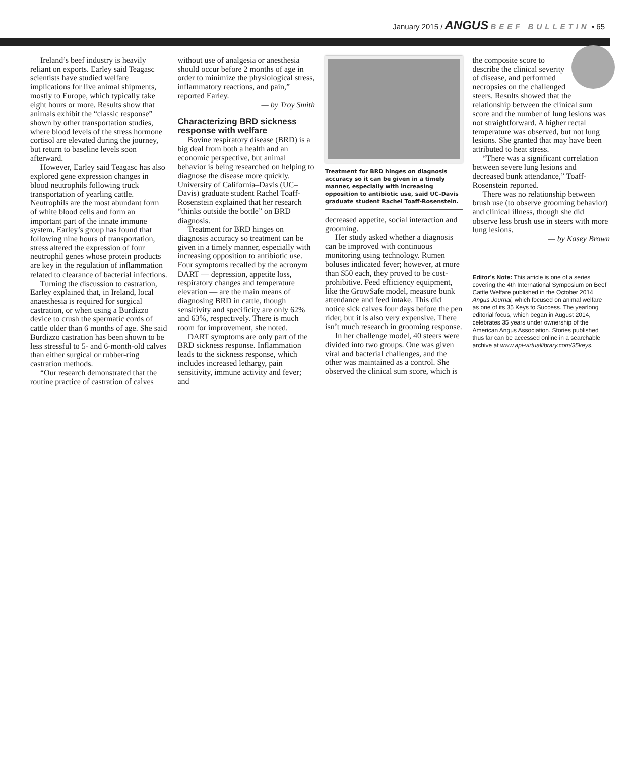January 2015 / ANGUS BEEF BULLETIN • 65
Ireland’s beef industry is heavily reliant on exports. Earley said Teagasc scientists have studied welfare implications for live animal shipments, mostly to Europe, which typically take eight hours or more. Results show that animals exhibit the “classic response” shown by other transportation studies, where blood levels of the stress hormone cortisol are elevated during the journey, but return to baseline levels soon afterward.
However, Earley said Teagasc has also explored gene expression changes in blood neutrophils following truck transportation of yearling cattle. Neutrophils are the most abundant form of white blood cells and form an important part of the innate immune system. Earley’s group has found that following nine hours of transportation, stress altered the expression of four neutrophil genes whose protein products are key in the regulation of inflammation related to clearance of bacterial infections.
Turning the discussion to castration, Earley explained that, in Ireland, local anaesthesia is required for surgical castration, or when using a Burdizzo device to crush the spermatic cords of cattle older than 6 months of age. She said Burdizzo castration has been shown to be less stressful to 5- and 6-month-old calves than either surgical or rubber-ring castration methods.
“Our research demonstrated that the routine practice of castration of calves
without use of analgesia or anesthesia should occur before 2 months of age in order to minimize the physiological stress, inflammatory reactions, and pain,” reported Earley.
— by Troy Smith
Characterizing BRD sickness response with welfare
Bovine respiratory disease (BRD) is a big deal from both a health and an economic perspective, but animal behavior is being researched on helping to diagnose the disease more quickly. University of California–Davis (UC–Davis) graduate student Rachel Toaff-Rosenstein explained that her research “thinks outside the bottle” on BRD diagnosis.
Treatment for BRD hinges on diagnosis accuracy so treatment can be given in a timely manner, especially with increasing opposition to antibiotic use. Four symptoms recalled by the acronym DART — depression, appetite loss, respiratory changes and temperature elevation — are the main means of diagnosing BRD in cattle, though sensitivity and specificity are only 62% and 63%, respectively. There is much room for improvement, she noted.
DART symptoms are only part of the BRD sickness response. Inflammation leads to the sickness response, which includes increased lethargy, pain sensitivity, immune activity and fever; and
Treatment for BRD hinges on diagnosis accuracy so it can be given in a timely manner, especially with increasing opposition to antibiotic use, said UC–Davis graduate student Rachel Toaff-Rosenstein.
decreased appetite, social interaction and grooming.
Her study asked whether a diagnosis can be improved with continuous monitoring using technology. Rumen boluses indicated fever; however, at more than $50 each, they proved to be cost-prohibitive. Feed efficiency equipment, like the GrowSafe model, measure bunk attendance and feed intake. This did notice sick calves four days before the pen rider, but it is also very expensive. There isn’t much research in grooming response.
In her challenge model, 40 steers were divided into two groups. One was given viral and bacterial challenges, and the other was maintained as a control. She observed the clinical sum score, which is
the composite score to describe the clinical severity of disease, and performed necropsies on the challenged steers. Results showed that the relationship between the clinical sum score and the number of lung lesions was not straightforward. A higher rectal temperature was observed, but not lung lesions. She granted that may have been attributed to heat stress.
“There was a significant correlation between severe lung lesions and decreased bunk attendance,” Toaff-Rosenstein reported.
There was no relationship between brush use (to observe grooming behavior) and clinical illness, though she did observe less brush use in steers with more lung lesions.
— by Kasey Brown
Editor’s Note: This article is one of a series covering the 4th International Symposium on Beef Cattle Welfare published in the October 2014 Angus Journal, which focused on animal welfare as one of its 35 Keys to Success. The yearlong editorial focus, which began in August 2014, celebrates 35 years under ownership of the American Angus Association. Stories published thus far can be accessed online in a searchable archive at www.api-virtuallibrary.com/35keys.